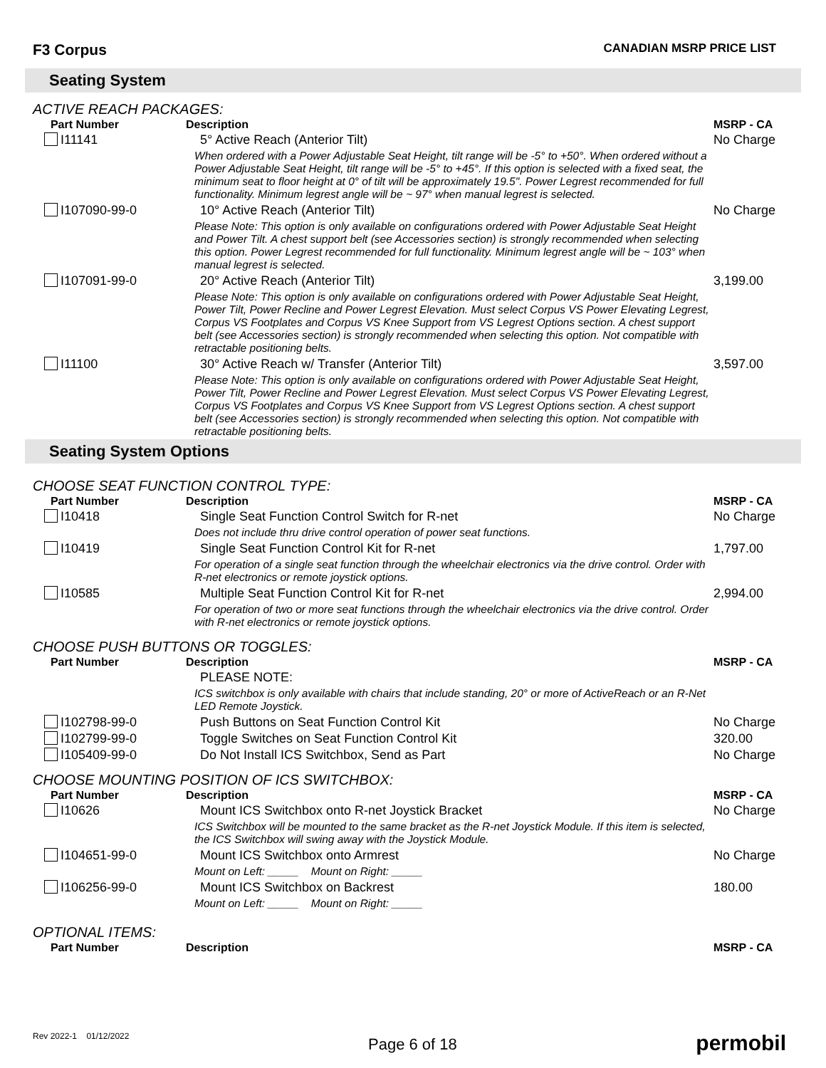F3 Corpus
CANADIAN MSRP PRICE LIST
Seating System
ACTIVE REACH PACKAGES:
| Part Number | Description | MSRP - CA |
| --- | --- | --- |
| I11141 | 5° Active Reach (Anterior Tilt) | No Charge |
| | When ordered with a Power Adjustable Seat Height, tilt range will be -5° to +50°. When ordered without a Power Adjustable Seat Height, tilt range will be -5° to +45°. If this option is selected with a fixed seat, the minimum seat to floor height at 0° of tilt will be approximately 19.5". Power Legrest recommended for full functionality. Minimum legrest angle will be ~ 97° when manual legrest is selected. | |
| I107090-99-0 | 10° Active Reach (Anterior Tilt) | No Charge |
| | Please Note: This option is only available on configurations ordered with Power Adjustable Seat Height and Power Tilt. A chest support belt (see Accessories section) is strongly recommended when selecting this option. Power Legrest recommended for full functionality. Minimum legrest angle will be ~ 103° when manual legrest is selected. | |
| I107091-99-0 | 20° Active Reach (Anterior Tilt) | 3,199.00 |
| | Please Note: This option is only available on configurations ordered with Power Adjustable Seat Height, Power Tilt, Power Recline and Power Legrest Elevation. Must select Corpus VS Power Elevating Legrest, Corpus VS Footplates and Corpus VS Knee Support from VS Legrest Options section. A chest support belt (see Accessories section) is strongly recommended when selecting this option. Not compatible with retractable positioning belts. | |
| I11100 | 30° Active Reach w/ Transfer (Anterior Tilt) | 3,597.00 |
| | Please Note: This option is only available on configurations ordered with Power Adjustable Seat Height, Power Tilt, Power Recline and Power Legrest Elevation. Must select Corpus VS Power Elevating Legrest, Corpus VS Footplates and Corpus VS Knee Support from VS Legrest Options section. A chest support belt (see Accessories section) is strongly recommended when selecting this option. Not compatible with retractable positioning belts. | |
Seating System Options
CHOOSE SEAT FUNCTION CONTROL TYPE:
| Part Number | Description | MSRP - CA |
| --- | --- | --- |
| I10418 | Single Seat Function Control Switch for R-net | No Charge |
| | Does not include thru drive control operation of power seat functions. | |
| I10419 | Single Seat Function Control Kit for R-net | 1,797.00 |
| | For operation of a single seat function through the wheelchair electronics via the drive control. Order with R-net electronics or remote joystick options. | |
| I10585 | Multiple Seat Function Control Kit for R-net | 2,994.00 |
| | For operation of two or more seat functions through the wheelchair electronics via the drive control. Order with R-net electronics or remote joystick options. | |
CHOOSE PUSH BUTTONS OR TOGGLES:
| Part Number | Description | MSRP - CA |
| --- | --- | --- |
| | PLEASE NOTE: | |
| | ICS switchbox is only available with chairs that include standing, 20° or more of ActiveReach or an R-Net LED Remote Joystick. | |
| I102798-99-0 | Push Buttons on Seat Function Control Kit | No Charge |
| I102799-99-0 | Toggle Switches on Seat Function Control Kit | 320.00 |
| I105409-99-0 | Do Not Install ICS Switchbox, Send as Part | No Charge |
CHOOSE MOUNTING POSITION OF ICS SWITCHBOX:
| Part Number | Description | MSRP - CA |
| --- | --- | --- |
| I10626 | Mount ICS Switchbox onto R-net Joystick Bracket | No Charge |
| | ICS Switchbox will be mounted to the same bracket as the R-net Joystick Module. If this item is selected, the ICS Switchbox will swing away with the Joystick Module. | |
| I104651-99-0 | Mount ICS Switchbox onto Armrest | No Charge |
| | Mount on Left: _____ Mount on Right: _____ | |
| I106256-99-0 | Mount ICS Switchbox on Backrest | 180.00 |
| | Mount on Left: _____ Mount on Right: _____ | |
OPTIONAL ITEMS:
| Part Number | Description | MSRP - CA |
| --- | --- | --- |
Rev 2022-1 01/12/2022
Page 6 of 18
permobil